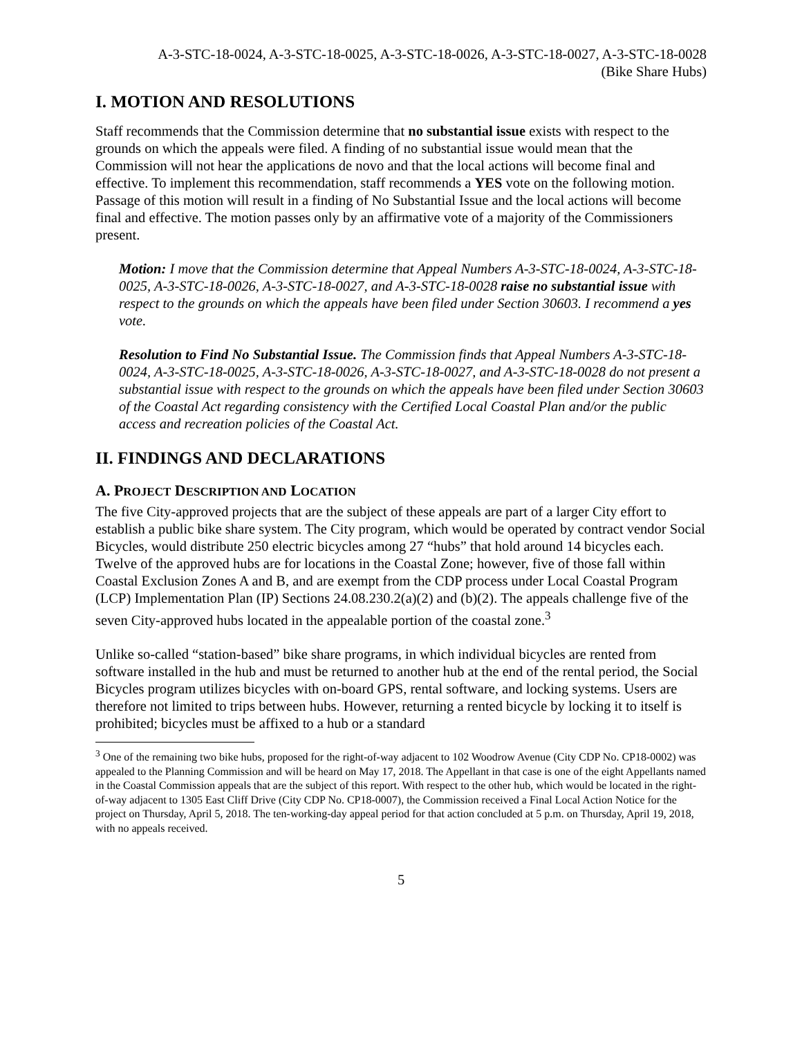A-3-STC-18-0024, A-3-STC-18-0025, A-3-STC-18-0026, A-3-STC-18-0027, A-3-STC-18-0028
(Bike Share Hubs)
I. MOTION AND RESOLUTIONS
Staff recommends that the Commission determine that no substantial issue exists with respect to the grounds on which the appeals were filed. A finding of no substantial issue would mean that the Commission will not hear the applications de novo and that the local actions will become final and effective. To implement this recommendation, staff recommends a YES vote on the following motion. Passage of this motion will result in a finding of No Substantial Issue and the local actions will become final and effective. The motion passes only by an affirmative vote of a majority of the Commissioners present.
Motion: I move that the Commission determine that Appeal Numbers A-3-STC-18-0024, A-3-STC-18-0025, A-3-STC-18-0026, A-3-STC-18-0027, and A-3-STC-18-0028 raise no substantial issue with respect to the grounds on which the appeals have been filed under Section 30603. I recommend a yes vote.
Resolution to Find No Substantial Issue. The Commission finds that Appeal Numbers A-3-STC-18-0024, A-3-STC-18-0025, A-3-STC-18-0026, A-3-STC-18-0027, and A-3-STC-18-0028 do not present a substantial issue with respect to the grounds on which the appeals have been filed under Section 30603 of the Coastal Act regarding consistency with the Certified Local Coastal Plan and/or the public access and recreation policies of the Coastal Act.
II. FINDINGS AND DECLARATIONS
A. PROJECT DESCRIPTION AND LOCATION
The five City-approved projects that are the subject of these appeals are part of a larger City effort to establish a public bike share system. The City program, which would be operated by contract vendor Social Bicycles, would distribute 250 electric bicycles among 27 “hubs” that hold around 14 bicycles each. Twelve of the approved hubs are for locations in the Coastal Zone; however, five of those fall within Coastal Exclusion Zones A and B, and are exempt from the CDP process under Local Coastal Program (LCP) Implementation Plan (IP) Sections 24.08.230.2(a)(2) and (b)(2). The appeals challenge five of the seven City-approved hubs located in the appealable portion of the coastal zone.<sup>3</sup>
Unlike so-called “station-based” bike share programs, in which individual bicycles are rented from software installed in the hub and must be returned to another hub at the end of the rental period, the Social Bicycles program utilizes bicycles with on-board GPS, rental software, and locking systems. Users are therefore not limited to trips between hubs. However, returning a rented bicycle by locking it to itself is prohibited; bicycles must be affixed to a hub or a standard
<sup>3</sup> One of the remaining two bike hubs, proposed for the right-of-way adjacent to 102 Woodrow Avenue (City CDP No. CP18-0002) was appealed to the Planning Commission and will be heard on May 17, 2018. The Appellant in that case is one of the eight Appellants named in the Coastal Commission appeals that are the subject of this report. With respect to the other hub, which would be located in the right-of-way adjacent to 1305 East Cliff Drive (City CDP No. CP18-0007), the Commission received a Final Local Action Notice for the project on Thursday, April 5, 2018. The ten-working-day appeal period for that action concluded at 5 p.m. on Thursday, April 19, 2018, with no appeals received.
5